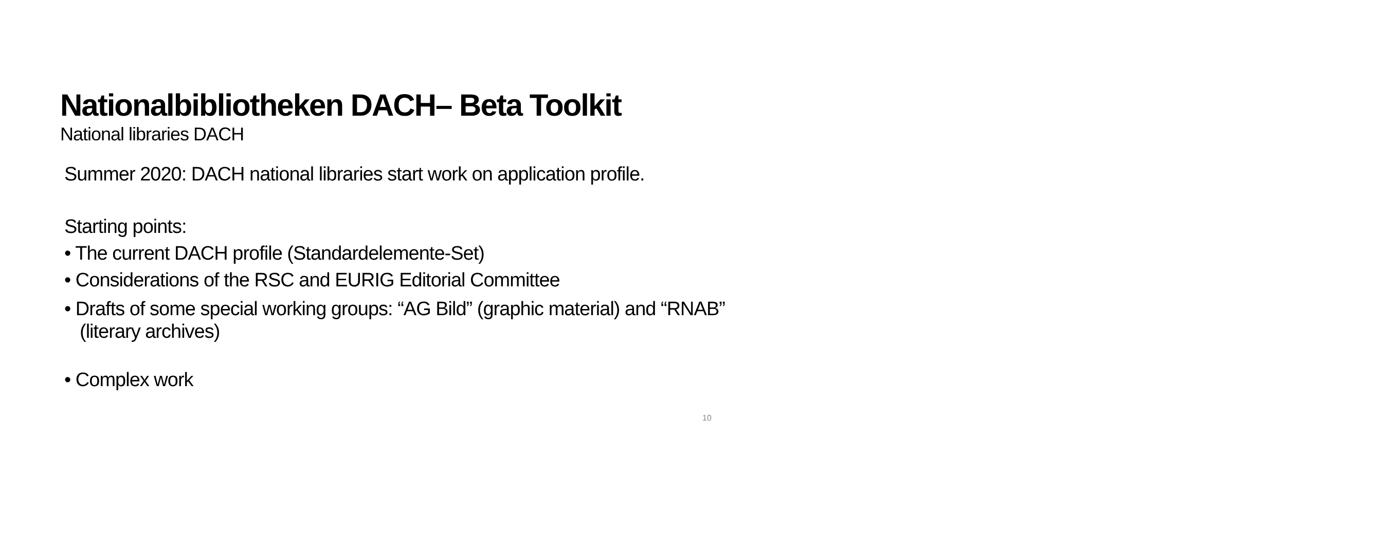Nationalbibliotheken DACH– Beta Toolkit
National libraries DACH
Summer 2020: DACH national libraries start work on application profile.
Starting points:
• The current DACH profile (Standardelemente-Set)
• Considerations of the RSC and EURIG Editorial Committee
• Drafts of some special working groups: “AG Bild” (graphic material) and “RNAB” (literary archives)
• Complex work
10